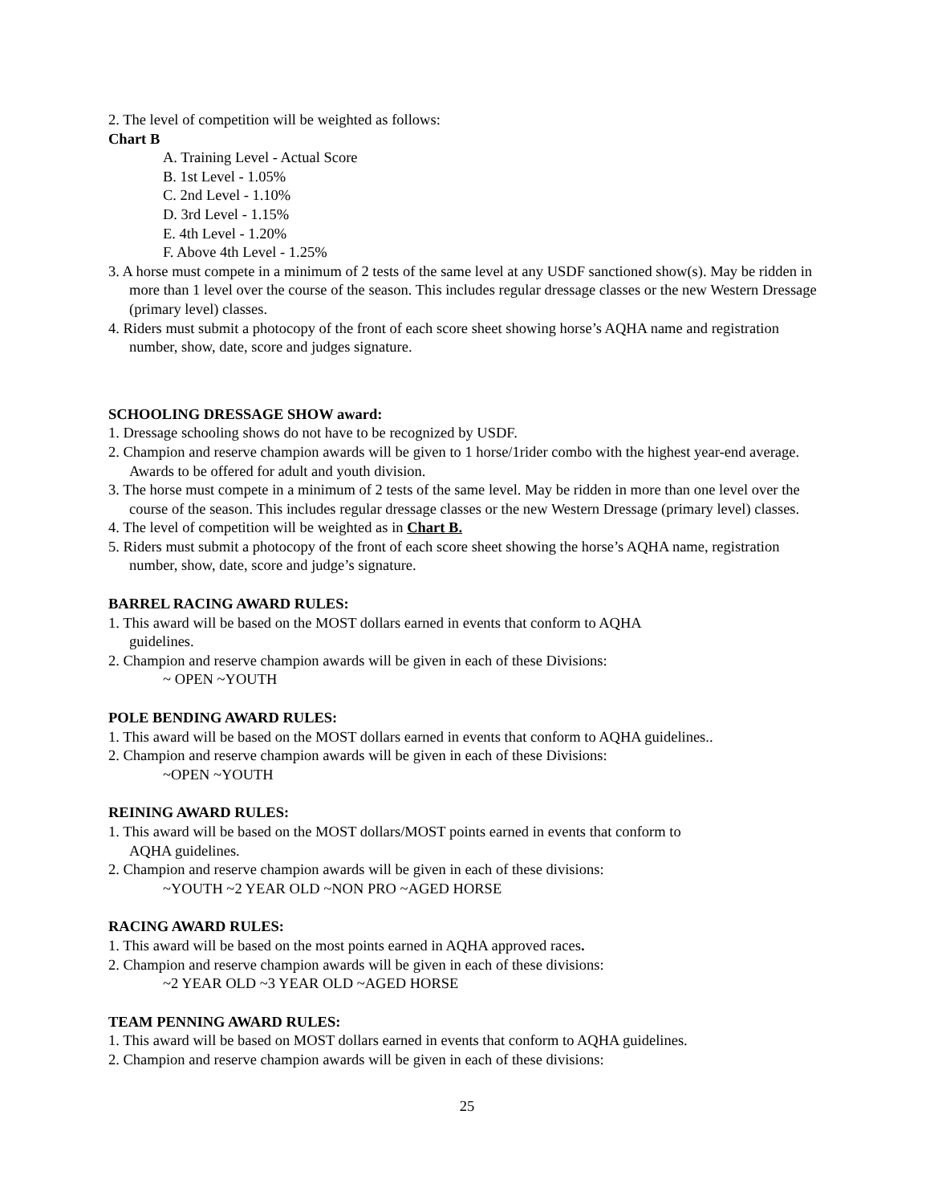2. The level of competition will be weighted as follows:
Chart B
A. Training Level - Actual Score
B. 1st Level - 1.05%
C. 2nd Level - 1.10%
D. 3rd Level - 1.15%
E. 4th Level - 1.20%
F. Above 4th Level - 1.25%
3. A horse must compete in a minimum of 2 tests of the same level at any USDF sanctioned show(s). May be ridden in more than 1 level over the course of the season. This includes regular dressage classes or the new Western Dressage (primary level) classes.
4. Riders must submit a photocopy of the front of each score sheet showing horse’s AQHA name and registration number, show, date, score and judges signature.
SCHOOLING DRESSAGE SHOW award:
1. Dressage schooling shows do not have to be recognized by USDF.
2. Champion and reserve champion awards will be given to 1 horse/1rider combo with the highest year-end average. Awards to be offered for adult and youth division.
3. The horse must compete in a minimum of 2 tests of the same level. May be ridden in more than one level over the course of the season. This includes regular dressage classes or the new Western Dressage (primary level) classes.
4. The level of competition will be weighted as in Chart B.
5. Riders must submit a photocopy of the front of each score sheet showing the horse’s AQHA name, registration number, show, date, score and judge’s signature.
BARREL RACING AWARD RULES:
1. This award will be based on the MOST dollars earned in events that conform to AQHA
guidelines.
2. Champion and reserve champion awards will be given in each of these Divisions:
~ OPEN ~YOUTH
POLE BENDING AWARD RULES:
1. This award will be based on the MOST dollars earned in events that conform to AQHA guidelines..
2. Champion and reserve champion awards will be given in each of these Divisions:
~OPEN ~YOUTH
REINING AWARD RULES:
1. This award will be based on the MOST dollars/MOST points earned in events that conform to
AQHA guidelines.
2. Champion and reserve champion awards will be given in each of these divisions:
~YOUTH ~2 YEAR OLD ~NON PRO ~AGED HORSE
RACING AWARD RULES:
1. This award will be based on the most points earned in AQHA approved races.
2. Champion and reserve champion awards will be given in each of these divisions:
~2 YEAR OLD ~3 YEAR OLD ~AGED HORSE
TEAM PENNING AWARD RULES:
1. This award will be based on MOST dollars earned in events that conform to AQHA guidelines.
2. Champion and reserve champion awards will be given in each of these divisions:
25